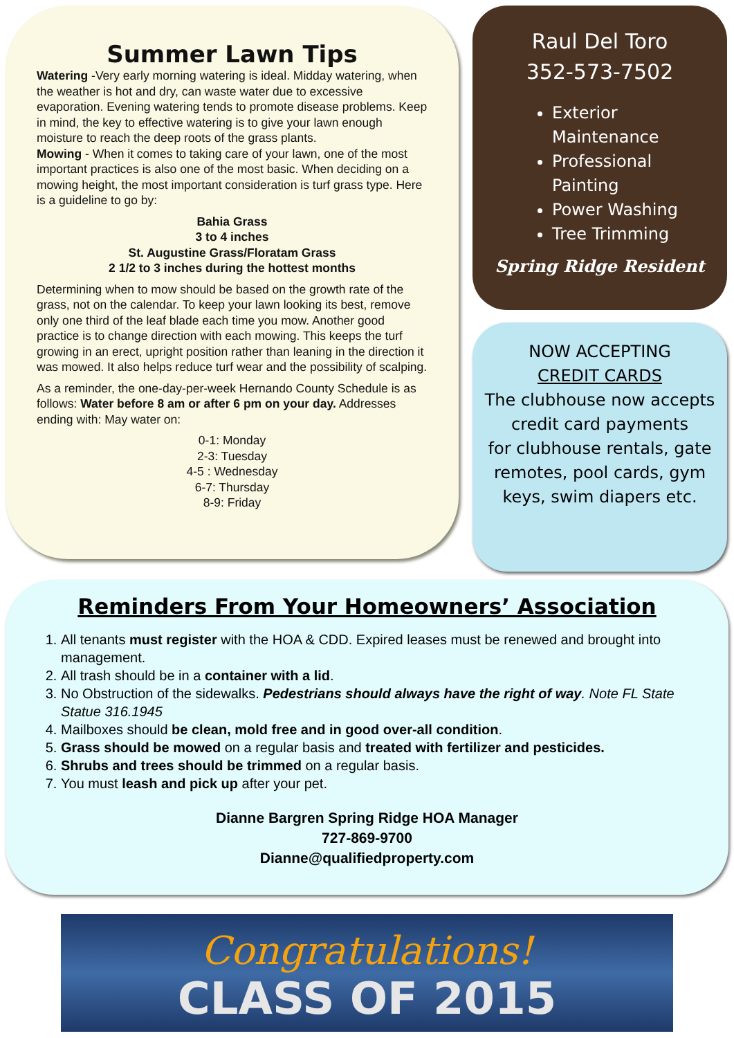Summer Lawn Tips
Watering -Very early morning watering is ideal. Midday watering, when the weather is hot and dry, can waste water due to excessive evaporation. Evening watering tends to promote disease problems. Keep in mind, the key to effective watering is to give your lawn enough moisture to reach the deep roots of the grass plants.
Mowing - When it comes to taking care of your lawn, one of the most important practices is also one of the most basic. When deciding on a mowing height, the most important consideration is turf grass type. Here is a guideline to go by:
Bahia Grass
3 to 4 inches
St. Augustine Grass/Floratam Grass
2 1/2 to 3 inches during the hottest months
Determining when to mow should be based on the growth rate of the grass, not on the calendar. To keep your lawn looking its best, remove only one third of the leaf blade each time you mow. Another good practice is to change direction with each mowing. This keeps the turf growing in an erect, upright position rather than leaning in the direction it was mowed. It also helps reduce turf wear and the possibility of scalping.
As a reminder, the one-day-per-week Hernando County Schedule is as follows: Water before 8 am or after 6 pm on your day. Addresses ending with: May water on:
0-1: Monday
2-3: Tuesday
4-5 : Wednesday
6-7: Thursday
8-9: Friday
Raul Del Toro
352-573-7502
Exterior Maintenance
Professional Painting
Power Washing
Tree Trimming
Spring Ridge Resident
NOW ACCEPTING
CREDIT CARDS
The clubhouse now accepts credit card payments
for clubhouse rentals, gate remotes, pool cards, gym keys, swim diapers etc.
Reminders From Your Homeowners’ Association
1. All tenants must register with the HOA & CDD. Expired leases must be renewed and brought into management.
2. All trash should be in a container with a lid.
3. No Obstruction of the sidewalks. Pedestrians should always have the right of way. Note FL State Statue 316.1945
4. Mailboxes should be clean, mold free and in good over-all condition.
5. Grass should be mowed on a regular basis and treated with fertilizer and pesticides.
6. Shrubs and trees should be trimmed on a regular basis.
7. You must leash and pick up after your pet.
Dianne Bargren Spring Ridge HOA Manager
727-869-9700
Dianne@qualifiedproperty.com
Congratulations!
CLASS OF 2015